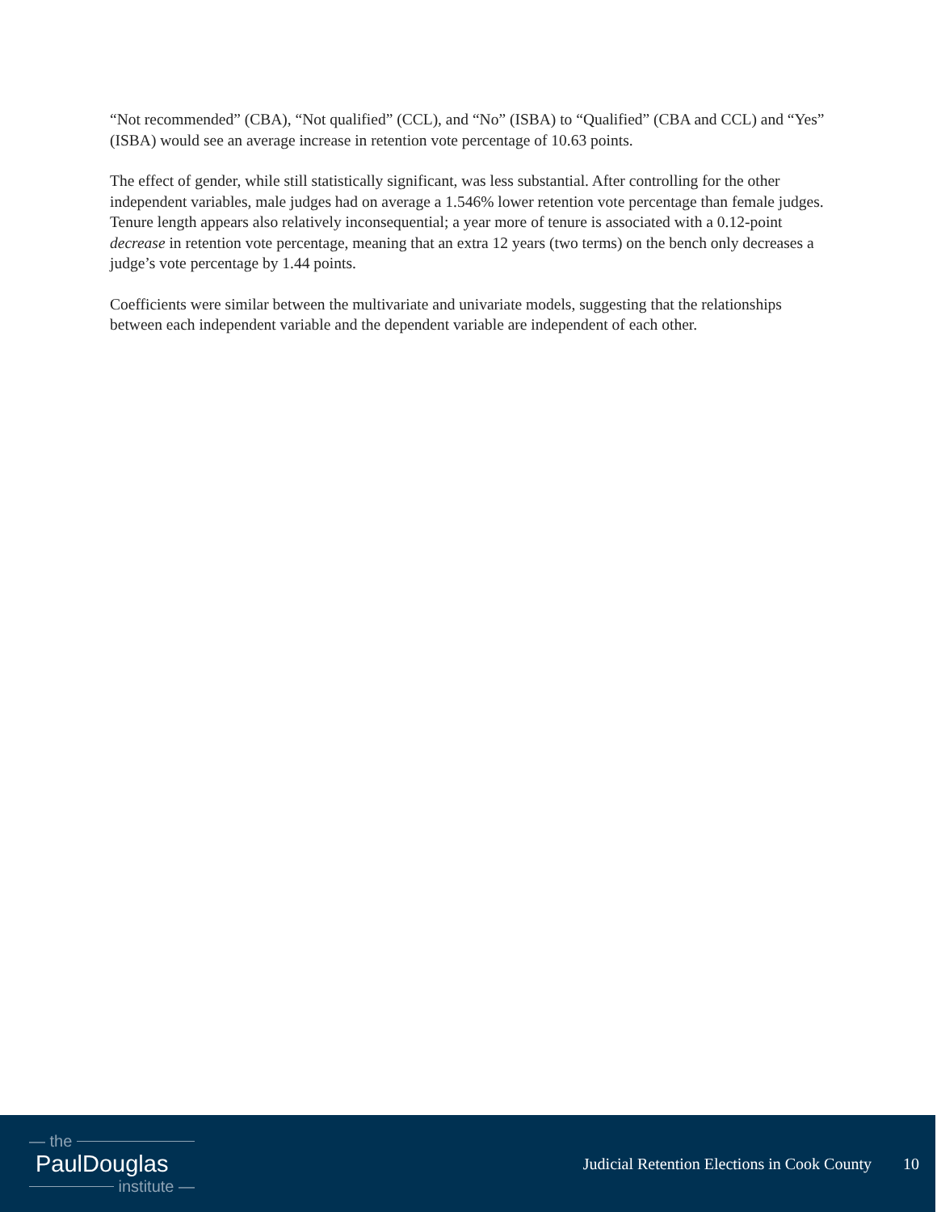“Not recommended” (CBA), “Not qualified” (CCL), and “No” (ISBA) to “Qualified” (CBA and CCL) and “Yes” (ISBA) would see an average increase in retention vote percentage of 10.63 points.
The effect of gender, while still statistically significant, was less substantial. After controlling for the other independent variables, male judges had on average a 1.546% lower retention vote percentage than female judges. Tenure length appears also relatively inconsequential; a year more of tenure is associated with a 0.12-point decrease in retention vote percentage, meaning that an extra 12 years (two terms) on the bench only decreases a judge’s vote percentage by 1.44 points.
Coefficients were similar between the multivariate and univariate models, suggesting that the relationships between each independent variable and the dependent variable are independent of each other.
— the
PaulDouglas
institute —
Judicial Retention Elections in Cook County 10